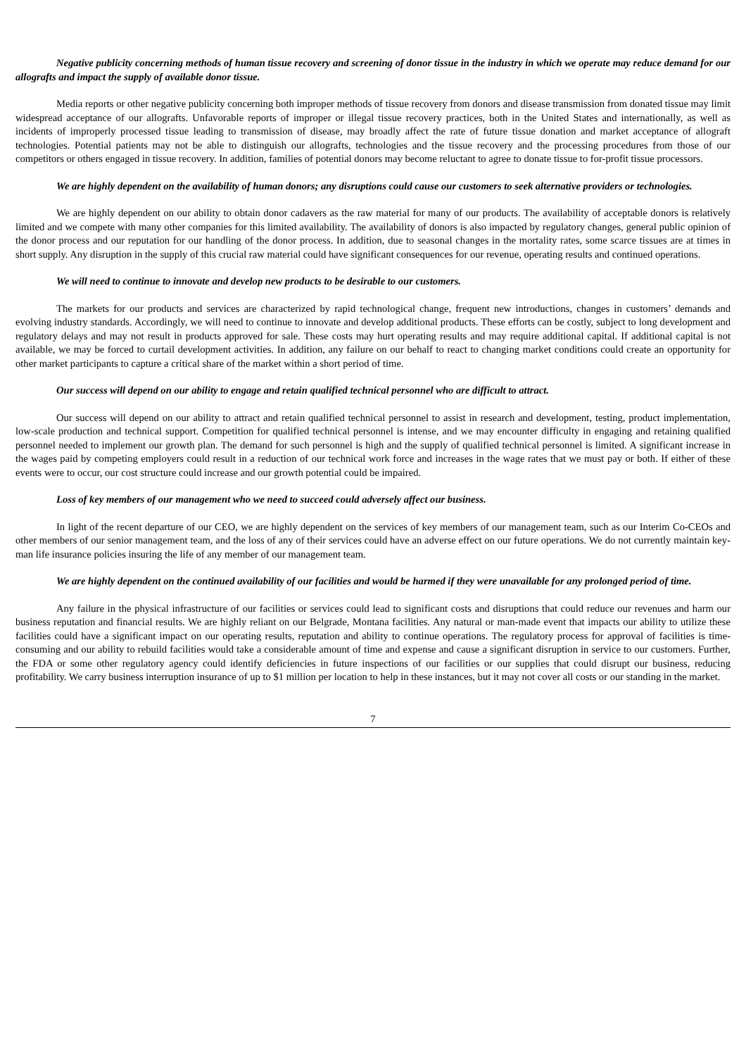Negative publicity concerning methods of human tissue recovery and screening of donor tissue in the industry in which we operate may reduce demand for our allografts and impact the supply of available donor tissue.
Media reports or other negative publicity concerning both improper methods of tissue recovery from donors and disease transmission from donated tissue may limit widespread acceptance of our allografts. Unfavorable reports of improper or illegal tissue recovery practices, both in the United States and internationally, as well as incidents of improperly processed tissue leading to transmission of disease, may broadly affect the rate of future tissue donation and market acceptance of allograft technologies. Potential patients may not be able to distinguish our allografts, technologies and the tissue recovery and the processing procedures from those of our competitors or others engaged in tissue recovery. In addition, families of potential donors may become reluctant to agree to donate tissue to for-profit tissue processors.
We are highly dependent on the availability of human donors; any disruptions could cause our customers to seek alternative providers or technologies.
We are highly dependent on our ability to obtain donor cadavers as the raw material for many of our products. The availability of acceptable donors is relatively limited and we compete with many other companies for this limited availability. The availability of donors is also impacted by regulatory changes, general public opinion of the donor process and our reputation for our handling of the donor process. In addition, due to seasonal changes in the mortality rates, some scarce tissues are at times in short supply. Any disruption in the supply of this crucial raw material could have significant consequences for our revenue, operating results and continued operations.
We will need to continue to innovate and develop new products to be desirable to our customers.
The markets for our products and services are characterized by rapid technological change, frequent new introductions, changes in customers’ demands and evolving industry standards. Accordingly, we will need to continue to innovate and develop additional products. These efforts can be costly, subject to long development and regulatory delays and may not result in products approved for sale. These costs may hurt operating results and may require additional capital. If additional capital is not available, we may be forced to curtail development activities. In addition, any failure on our behalf to react to changing market conditions could create an opportunity for other market participants to capture a critical share of the market within a short period of time.
Our success will depend on our ability to engage and retain qualified technical personnel who are difficult to attract.
Our success will depend on our ability to attract and retain qualified technical personnel to assist in research and development, testing, product implementation, low-scale production and technical support. Competition for qualified technical personnel is intense, and we may encounter difficulty in engaging and retaining qualified personnel needed to implement our growth plan. The demand for such personnel is high and the supply of qualified technical personnel is limited. A significant increase in the wages paid by competing employers could result in a reduction of our technical work force and increases in the wage rates that we must pay or both. If either of these events were to occur, our cost structure could increase and our growth potential could be impaired.
Loss of key members of our management who we need to succeed could adversely affect our business.
In light of the recent departure of our CEO, we are highly dependent on the services of key members of our management team, such as our Interim Co-CEOs and other members of our senior management team, and the loss of any of their services could have an adverse effect on our future operations. We do not currently maintain key-man life insurance policies insuring the life of any member of our management team.
We are highly dependent on the continued availability of our facilities and would be harmed if they were unavailable for any prolonged period of time.
Any failure in the physical infrastructure of our facilities or services could lead to significant costs and disruptions that could reduce our revenues and harm our business reputation and financial results. We are highly reliant on our Belgrade, Montana facilities. Any natural or man-made event that impacts our ability to utilize these facilities could have a significant impact on our operating results, reputation and ability to continue operations. The regulatory process for approval of facilities is time-consuming and our ability to rebuild facilities would take a considerable amount of time and expense and cause a significant disruption in service to our customers. Further, the FDA or some other regulatory agency could identify deficiencies in future inspections of our facilities or our supplies that could disrupt our business, reducing profitability. We carry business interruption insurance of up to $1 million per location to help in these instances, but it may not cover all costs or our standing in the market.
7